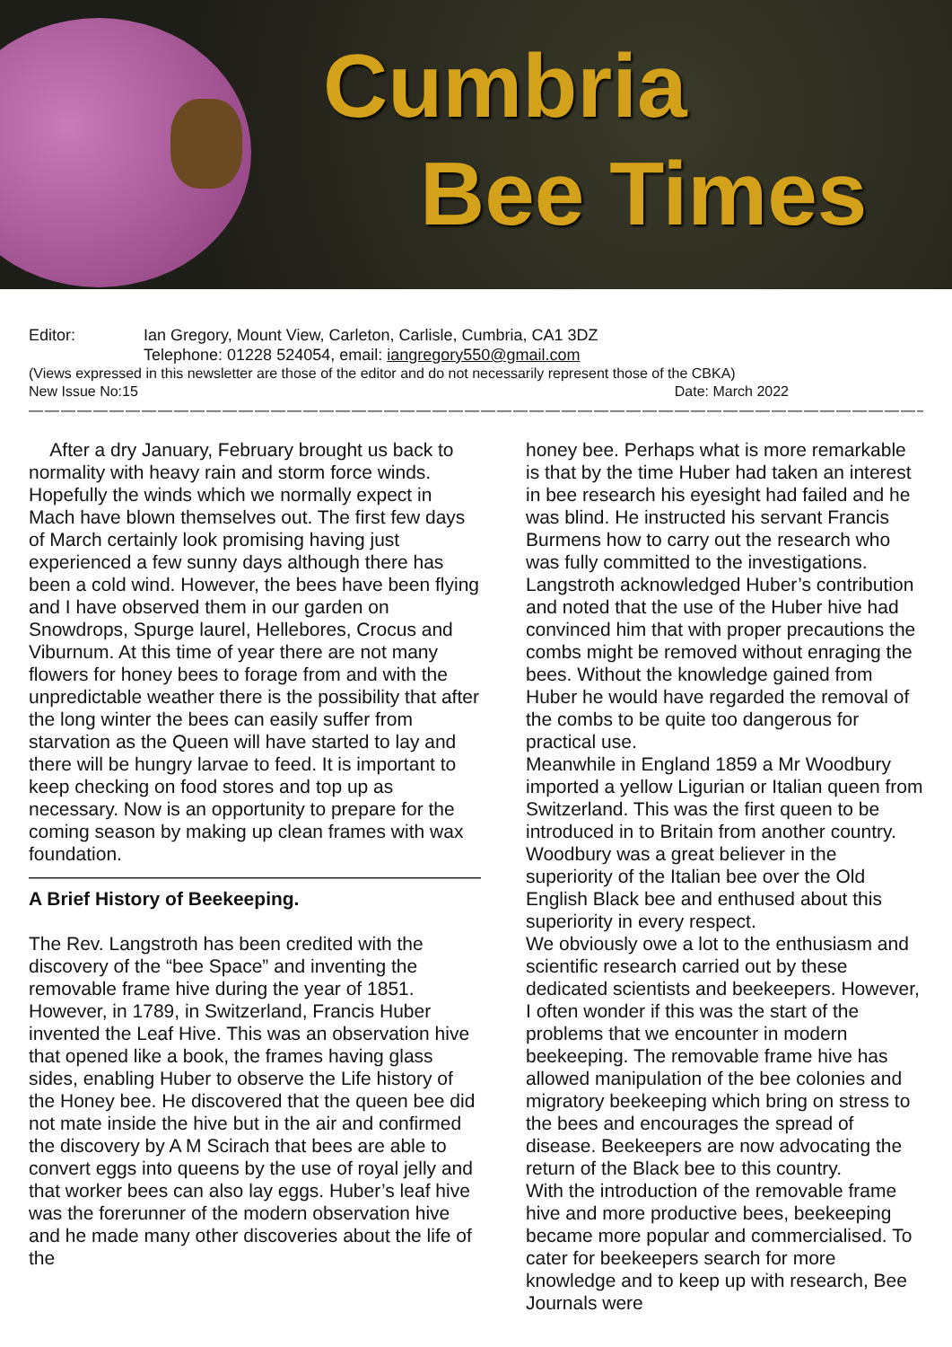Cumbria
Bee Times
Editor: Ian Gregory, Mount View, Carleton, Carlisle, Cumbria, CA1 3DZ
Telephone: 01228 524054, email: iangregory550@gmail.com
(Views expressed in this newsletter are those of the editor and do not necessarily represent those of the CBKA)
New Issue No:15 Date: March 2022
——————————————————————————————————————————————————————————
After a dry January, February brought us back to normality with heavy rain and storm force winds. Hopefully the winds which we normally expect in Mach have blown themselves out. The first few days of March certainly look promising having just experienced a few sunny days although there has been a cold wind. However, the bees have been flying and I have observed them in our garden on Snowdrops, Spurge laurel, Hellebores, Crocus and Viburnum. At this time of year there are not many flowers for honey bees to forage from and with the unpredictable weather there is the possibility that after the long winter the bees can easily suffer from starvation as the Queen will have started to lay and there will be hungry larvae to feed. It is important to keep checking on food stores and top up as necessary. Now is an opportunity to prepare for the coming season by making up clean frames with wax foundation.
————————————————————————
A Brief History of Beekeeping.
The Rev. Langstroth has been credited with the discovery of the “bee Space” and inventing the removable frame hive during the year of 1851. However, in 1789, in Switzerland, Francis Huber invented the Leaf Hive. This was an observation hive that opened like a book, the frames having glass sides, enabling Huber to observe the Life history of the Honey bee. He discovered that the queen bee did not mate inside the hive but in the air and confirmed the discovery by A M Scirach that bees are able to convert eggs into queens by the use of royal jelly and that worker bees can also lay eggs. Huber’s leaf hive was the forerunner of the modern observation hive and he made many other discoveries about the life of the
honey bee. Perhaps what is more remarkable is that by the time Huber had taken an interest in bee research his eyesight had failed and he was blind. He instructed his servant Francis Burmens how to carry out the research who was fully committed to the investigations.
Langstroth acknowledged Huber’s contribution and noted that the use of the Huber hive had convinced him that with proper precautions the combs might be removed without enraging the bees. Without the knowledge gained from Huber he would have regarded the removal of the combs to be quite too dangerous for practical use.
Meanwhile in England 1859 a Mr Woodbury imported a yellow Ligurian or Italian queen from Switzerland. This was the first queen to be introduced in to Britain from another country. Woodbury was a great believer in the superiority of the Italian bee over the Old English Black bee and enthused about this superiority in every respect.
We obviously owe a lot to the enthusiasm and scientific research carried out by these dedicated scientists and beekeepers. However, I often wonder if this was the start of the problems that we encounter in modern beekeeping. The removable frame hive has allowed manipulation of the bee colonies and migratory beekeeping which bring on stress to the bees and encourages the spread of disease. Beekeepers are now advocating the return of the Black bee to this country.
With the introduction of the removable frame hive and more productive bees, beekeeping became more popular and commercialised. To cater for beekeepers search for more knowledge and to keep up with research, Bee Journals were